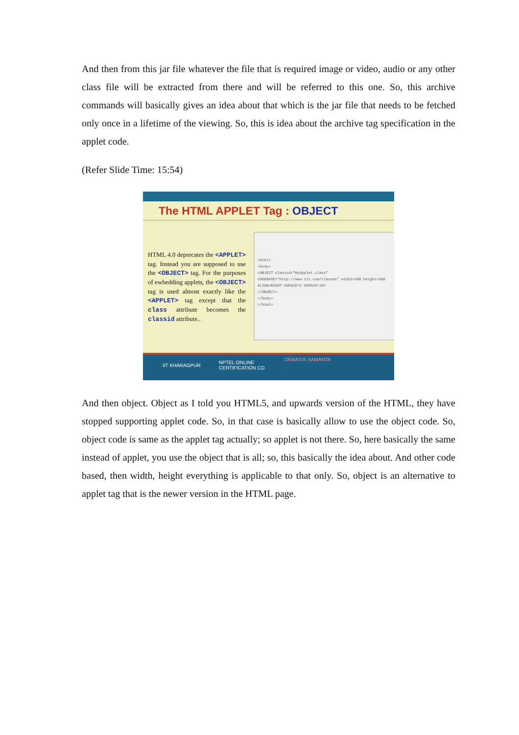And then from this jar file whatever the file that is required image or video, audio or any other class file will be extracted from there and will be referred to this one. So, this archive commands will basically gives an idea about that which is the jar file that needs to be fetched only once in a lifetime of the viewing. So, this is idea about the archive tag specification in the applet code.
(Refer Slide Time: 15:54)
The HTML APPLET Tag : OBJECT
HTML 4.0 deprecates the <APPLET> tag. Instead you are supposed to use the <OBJECT> tag. For the purposes of ewbedding applets, the <OBJECT> tag is used almost exactly like the <APPLET> tag except that the class attribute becomes the classid attribute..
<html>
<body>
<OBJECT classid="MyApplet.class"
CODEBASE="http://www.iit.com/classes" width=200 height=200
ALIGN=RIGHT HSPACE=5 VSPACE=10>
</OBJECT>
</body>
</html>
IIT KHARAGPUR
NPTEL ONLINE
CERTIFICATION CO
DEBASIS SAMANTA
And then object. Object as I told you HTML5, and upwards version of the HTML, they have stopped supporting applet code. So, in that case is basically allow to use the object code. So, object code is same as the applet tag actually; so applet is not there. So, here basically the same instead of applet, you use the object that is all; so, this basically the idea about. And other code based, then width, height everything is applicable to that only. So, object is an alternative to applet tag that is the newer version in the HTML page.